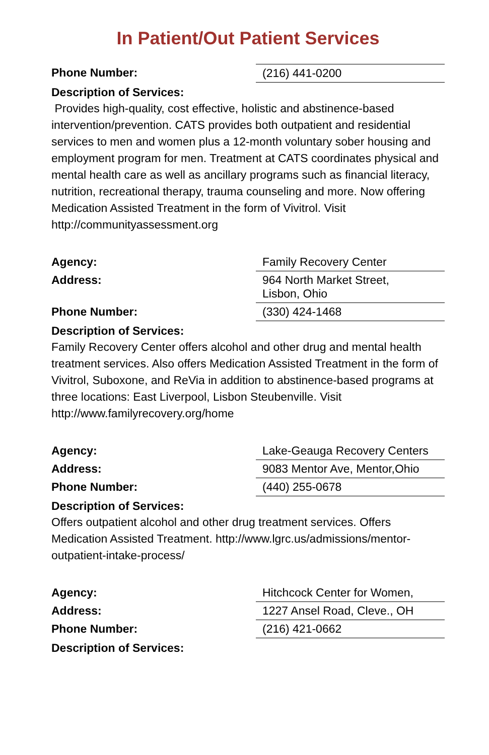In Patient/Out Patient Services
Phone Number: (216) 441-0200
Description of Services:
Provides high-quality, cost effective, holistic and abstinence-based intervention/prevention. CATS provides both outpatient and residential services to men and women plus a 12-month voluntary sober housing and employment program for men. Treatment at CATS coordinates physical and mental health care as well as ancillary programs such as financial literacy, nutrition, recreational therapy, trauma counseling and more. Now offering Medication Assisted Treatment in the form of Vivitrol. Visit http://communityassessment.org
Agency: Family Recovery Center
Address: 964 North Market Street,
Lisbon, Ohio
Phone Number: (330) 424-1468
Description of Services:
Family Recovery Center offers alcohol and other drug and mental health treatment services. Also offers Medication Assisted Treatment in the form of Vivitrol, Suboxone, and ReVia in addition to abstinence-based programs at three locations: East Liverpool, Lisbon Steubenville. Visit http://www.familyrecovery.org/home
Agency: Lake-Geauga Recovery Centers
Address: 9083 Mentor Ave, Mentor,Ohio
Phone Number: (440) 255-0678
Description of Services:
Offers outpatient alcohol and other drug treatment services. Offers Medication Assisted Treatment. http://www.lgrc.us/admissions/mentor-outpatient-intake-process/
Agency: Hitchcock Center for Women,
Address: 1227 Ansel Road, Cleve., OH
Phone Number: (216) 421-0662
Description of Services: